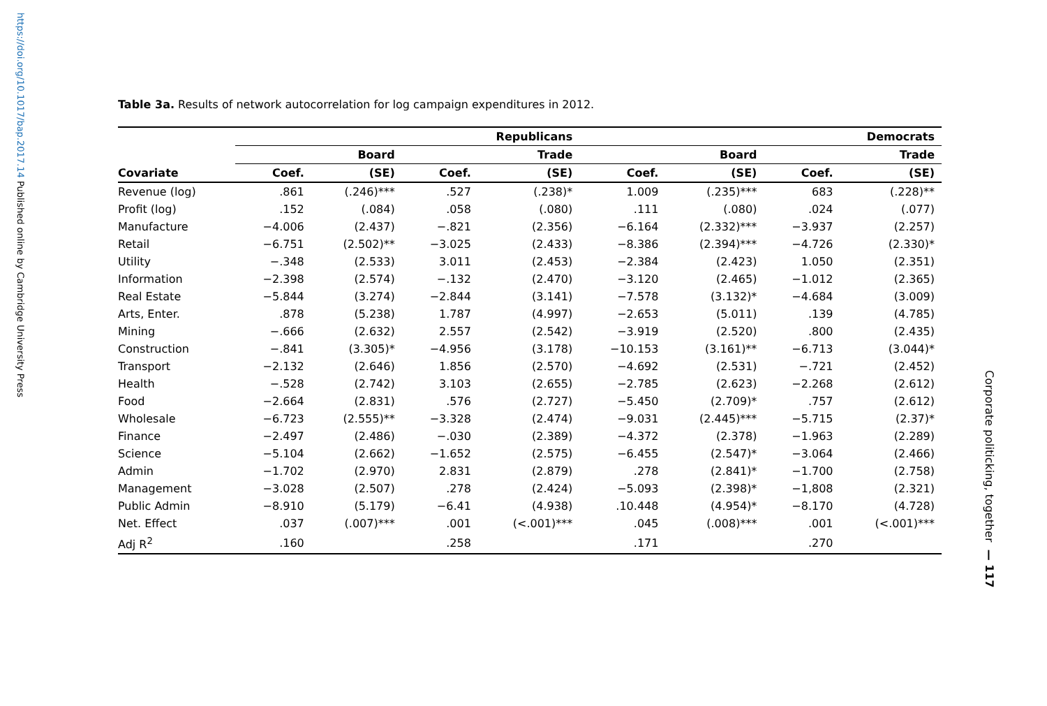https://doi.org/10.1017/bap.2017.14 Published online by Cambridge University Press
Table 3a. Results of network autocorrelation for log campaign expenditures in 2012.
| | Republicans | | | | Democrats | | | |
| --- | --- | --- | --- | --- | --- | --- | --- | --- |
| | Board | | Trade | | Board | | Trade | |
| Covariate | Coef. | (SE) | Coef. | (SE) | Coef. | (SE) | Coef. | (SE) |
| Revenue (log) | .861 | (.246)*** | .527 | (.238)* | 1.009 | (.235)*** | 683 | (.228)** |
| Profit (log) | .152 | (.084) | .058 | (.080) | .111 | (.080) | .024 | (.077) |
| Manufacture | −4.006 | (2.437) | −.821 | (2.356) | −6.164 | (2.332)*** | −3.937 | (2.257) |
| Retail | −6.751 | (2.502)** | −3.025 | (2.433) | −8.386 | (2.394)*** | −4.726 | (2.330)* |
| Utility | −.348 | (2.533) | 3.011 | (2.453) | −2.384 | (2.423) | 1.050 | (2.351) |
| Information | −2.398 | (2.574) | −.132 | (2.470) | −3.120 | (2.465) | −1.012 | (2.365) |
| Real Estate | −5.844 | (3.274) | −2.844 | (3.141) | −7.578 | (3.132)* | −4.684 | (3.009) |
| Arts, Enter. | .878 | (5.238) | 1.787 | (4.997) | −2.653 | (5.011) | .139 | (4.785) |
| Mining | −.666 | (2.632) | 2.557 | (2.542) | −3.919 | (2.520) | .800 | (2.435) |
| Construction | −.841 | (3.305)* | −4.956 | (3.178) | −10.153 | (3.161)** | −6.713 | (3.044)* |
| Transport | −2.132 | (2.646) | 1.856 | (2.570) | −4.692 | (2.531) | −.721 | (2.452) |
| Health | −.528 | (2.742) | 3.103 | (2.655) | −2.785 | (2.623) | −2.268 | (2.612) |
| Food | −2.664 | (2.831) | .576 | (2.727) | −5.450 | (2.709)* | .757 | (2.612) |
| Wholesale | −6.723 | (2.555)** | −3.328 | (2.474) | −9.031 | (2.445)*** | −5.715 | (2.37)* |
| Finance | −2.497 | (2.486) | −.030 | (2.389) | −4.372 | (2.378) | −1.963 | (2.289) |
| Science | −5.104 | (2.662) | −1.652 | (2.575) | −6.455 | (2.547)* | −3.064 | (2.466) |
| Admin | −1.702 | (2.970) | 2.831 | (2.879) | .278 | (2.841)* | −1.700 | (2.758) |
| Management | −3.028 | (2.507) | .278 | (2.424) | −5.093 | (2.398)* | −1,808 | (2.321) |
| Public Admin | −8.910 | (5.179) | −6.41 | (4.938) | .10.448 | (4.954)* | −8.170 | (4.728) |
| Net. Effect | .037 | (.007)*** | .001 | (<.001)*** | .045 | (.008)*** | .001 | (<.001)*** |
| Adj R<sup>2</sup> | .160 | | .258 | | .171 | | .270 | |
Corporate politicking, together — 117